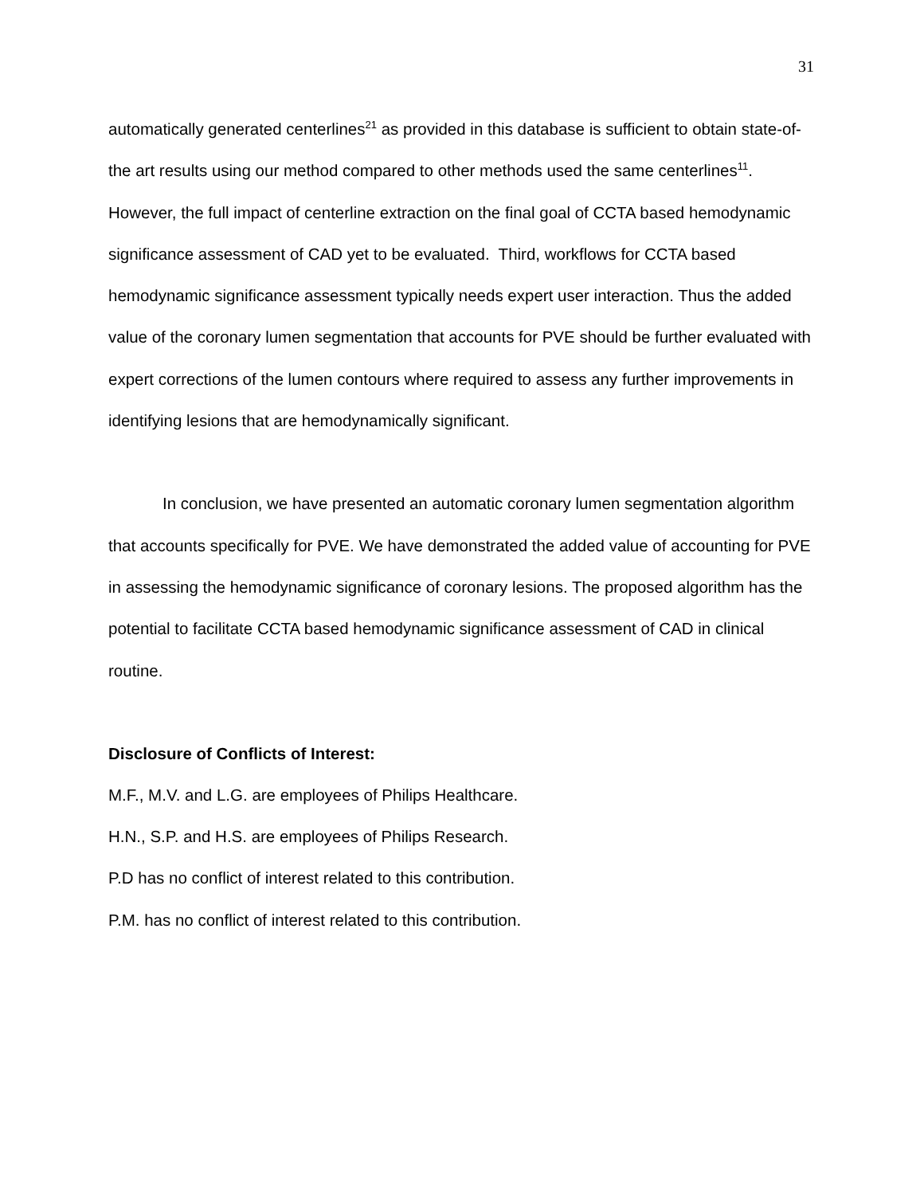31
automatically generated centerlines<sup>21</sup> as provided in this database is sufficient to obtain state-of-the art results using our method compared to other methods used the same centerlines<sup>11</sup>. However, the full impact of centerline extraction on the final goal of CCTA based hemodynamic significance assessment of CAD yet to be evaluated. Third, workflows for CCTA based hemodynamic significance assessment typically needs expert user interaction. Thus the added value of the coronary lumen segmentation that accounts for PVE should be further evaluated with expert corrections of the lumen contours where required to assess any further improvements in identifying lesions that are hemodynamically significant.
In conclusion, we have presented an automatic coronary lumen segmentation algorithm that accounts specifically for PVE. We have demonstrated the added value of accounting for PVE in assessing the hemodynamic significance of coronary lesions. The proposed algorithm has the potential to facilitate CCTA based hemodynamic significance assessment of CAD in clinical routine.
Disclosure of Conflicts of Interest:
M.F., M.V. and L.G. are employees of Philips Healthcare.
H.N., S.P. and H.S. are employees of Philips Research.
P.D has no conflict of interest related to this contribution.
P.M. has no conflict of interest related to this contribution.